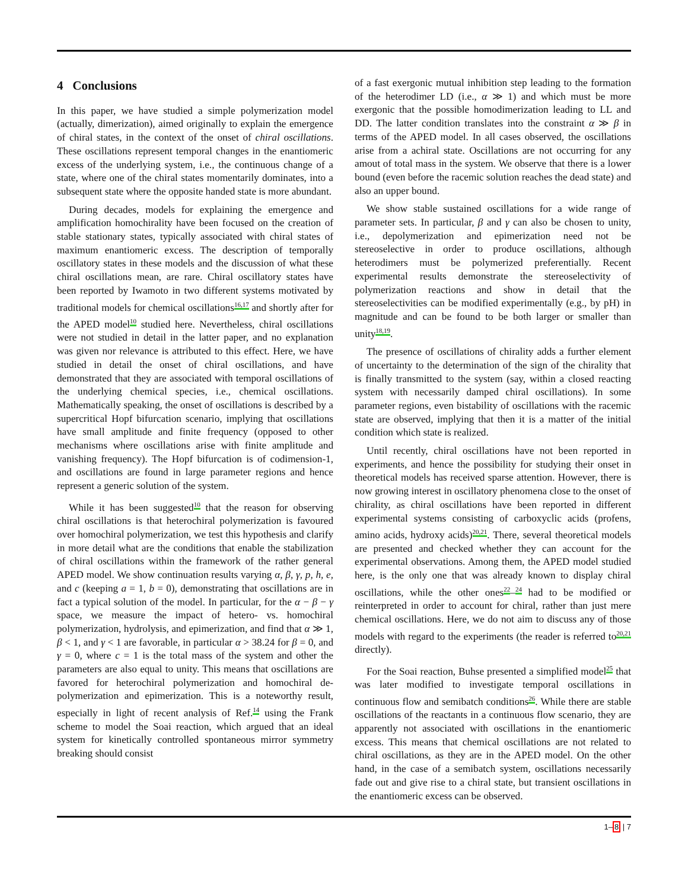4 Conclusions
In this paper, we have studied a simple polymerization model (actually, dimerization), aimed originally to explain the emergence of chiral states, in the context of the onset of chiral oscillations. These oscillations represent temporal changes in the enantiomeric excess of the underlying system, i.e., the continuous change of a state, where one of the chiral states momentarily dominates, into a subsequent state where the opposite handed state is more abundant.
During decades, models for explaining the emergence and amplification homochirality have been focused on the creation of stable stationary states, typically associated with chiral states of maximum enantiomeric excess. The description of temporally oscillatory states in these models and the discussion of what these chiral oscillations mean, are rare. Chiral oscillatory states have been reported by Iwamoto in two different systems motivated by traditional models for chemical oscillations<sup>16,17</sup> and shortly after for the APED model<sup>10</sup> studied here. Nevertheless, chiral oscillations were not studied in detail in the latter paper, and no explanation was given nor relevance is attributed to this effect. Here, we have studied in detail the onset of chiral oscillations, and have demonstrated that they are associated with temporal oscillations of the underlying chemical species, i.e., chemical oscillations. Mathematically speaking, the onset of oscillations is described by a supercritical Hopf bifurcation scenario, implying that oscillations have small amplitude and finite frequency (opposed to other mechanisms where oscillations arise with finite amplitude and vanishing frequency). The Hopf bifurcation is of codimension-1, and oscillations are found in large parameter regions and hence represent a generic solution of the system.
While it has been suggested<sup>10</sup> that the reason for observing chiral oscillations is that heterochiral polymerization is favoured over homochiral polymerization, we test this hypothesis and clarify in more detail what are the conditions that enable the stabilization of chiral oscillations within the framework of the rather general APED model. We show continuation results varying α, β, γ, p, h, e, and c (keeping a = 1, b = 0), demonstrating that oscillations are in fact a typical solution of the model. In particular, for the α − β − γ space, we measure the impact of hetero- vs. homochiral polymerization, hydrolysis, and epimerization, and find that α ≫ 1, β < 1, and γ < 1 are favorable, in particular α > 38.24 for β = 0, and γ = 0, where c = 1 is the total mass of the system and other the parameters are also equal to unity. This means that oscillations are favored for heterochiral polymerization and homochiral de-polymerization and epimerization. This is a noteworthy result, especially in light of recent analysis of Ref.<sup>14</sup> using the Frank scheme to model the Soai reaction, which argued that an ideal system for kinetically controlled spontaneous mirror symmetry breaking should consist
of a fast exergonic mutual inhibition step leading to the formation of the heterodimer LD (i.e., α ≫ 1) and which must be more exergonic that the possible homodimerization leading to LL and DD. The latter condition translates into the constraint α ≫ β in terms of the APED model. In all cases observed, the oscillations arise from a achiral state. Oscillations are not occurring for any amout of total mass in the system. We observe that there is a lower bound (even before the racemic solution reaches the dead state) and also an upper bound.
We show stable sustained oscillations for a wide range of parameter sets. In particular, β and γ can also be chosen to unity, i.e., depolymerization and epimerization need not be stereoselective in order to produce oscillations, although heterodimers must be polymerized preferentially. Recent experimental results demonstrate the stereoselectivity of polymerization reactions and show in detail that the stereoselectivities can be modified experimentally (e.g., by pH) in magnitude and can be found to be both larger or smaller than unity<sup>18,19</sup>.
The presence of oscillations of chirality adds a further element of uncertainty to the determination of the sign of the chirality that is finally transmitted to the system (say, within a closed reacting system with necessarily damped chiral oscillations). In some parameter regions, even bistability of oscillations with the racemic state are observed, implying that then it is a matter of the initial condition which state is realized.
Until recently, chiral oscillations have not been reported in experiments, and hence the possibility for studying their onset in theoretical models has received sparse attention. However, there is now growing interest in oscillatory phenomena close to the onset of chirality, as chiral oscillations have been reported in different experimental systems consisting of carboxyclic acids (profens, amino acids, hydroxy acids)<sup>20,21</sup>. There, several theoretical models are presented and checked whether they can account for the experimental observations. Among them, the APED model studied here, is the only one that was already known to display chiral oscillations, while the other ones<sup>22</sup>–<sup>24</sup> had to be modified or reinterpreted in order to account for chiral, rather than just mere chemical oscillations. Here, we do not aim to discuss any of those models with regard to the experiments (the reader is referred to<sup>20,21</sup> directly).
For the Soai reaction, Buhse presented a simplified model<sup>25</sup> that was later modified to investigate temporal oscillations in continuous flow and semibatch conditions<sup>26</sup>. While there are stable oscillations of the reactants in a continuous flow scenario, they are apparently not associated with oscillations in the enantiomeric excess. This means that chemical oscillations are not related to chiral oscillations, as they are in the APED model. On the other hand, in the case of a semibatch system, oscillations necessarily fade out and give rise to a chiral state, but transient oscillations in the enantiomeric excess can be observed.
1–8 | 7